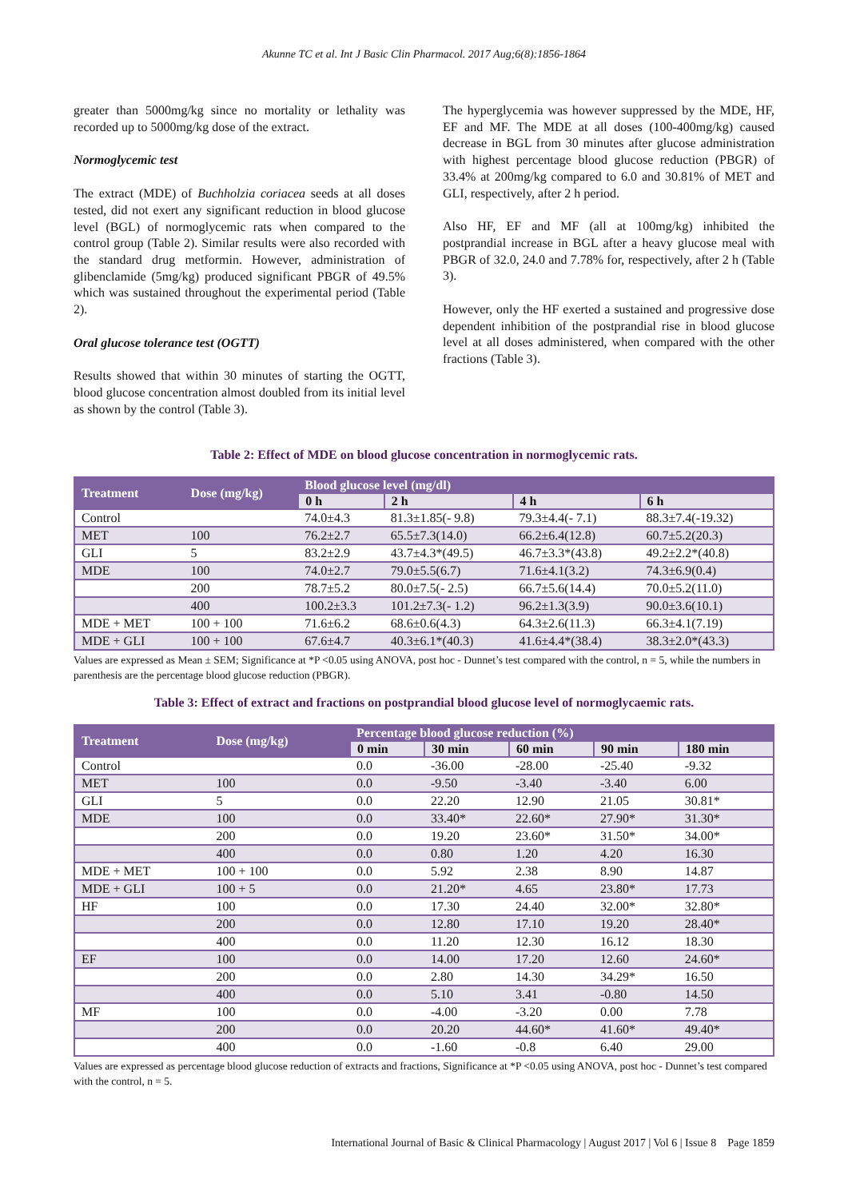Akunne TC et al. Int J Basic Clin Pharmacol. 2017 Aug;6(8):1856-1864
greater than 5000mg/kg since no mortality or lethality was recorded up to 5000mg/kg dose of the extract.
Normoglycemic test
The extract (MDE) of Buchholzia coriacea seeds at all doses tested, did not exert any significant reduction in blood glucose level (BGL) of normoglycemic rats when compared to the control group (Table 2). Similar results were also recorded with the standard drug metformin. However, administration of glibenclamide (5mg/kg) produced significant PBGR of 49.5% which was sustained throughout the experimental period (Table 2).
Oral glucose tolerance test (OGTT)
Results showed that within 30 minutes of starting the OGTT, blood glucose concentration almost doubled from its initial level as shown by the control (Table 3).
The hyperglycemia was however suppressed by the MDE, HF, EF and MF. The MDE at all doses (100-400mg/kg) caused decrease in BGL from 30 minutes after glucose administration with highest percentage blood glucose reduction (PBGR) of 33.4% at 200mg/kg compared to 6.0 and 30.81% of MET and GLI, respectively, after 2 h period.
Also HF, EF and MF (all at 100mg/kg) inhibited the postprandial increase in BGL after a heavy glucose meal with PBGR of 32.0, 24.0 and 7.78% for, respectively, after 2 h (Table 3).
However, only the HF exerted a sustained and progressive dose dependent inhibition of the postprandial rise in blood glucose level at all doses administered, when compared with the other fractions (Table 3).
Table 2: Effect of MDE on blood glucose concentration in normoglycemic rats.
| Treatment | Dose (mg/kg) | Blood glucose level (mg/dl) | | | |
| --- | --- | --- | --- | --- | --- |
| | | 0 h | 2 h | 4 h | 6 h |
| Control | | 74.0±4.3 | 81.3±1.85(- 9.8) | 79.3±4.4(- 7.1) | 88.3±7.4(-19.32) |
| MET | 100 | 76.2±2.7 | 65.5±7.3(14.0) | 66.2±6.4(12.8) | 60.7±5.2(20.3) |
| GLI | 5 | 83.2±2.9 | 43.7±4.3*(49.5) | 46.7±3.3*(43.8) | 49.2±2.2*(40.8) |
| MDE | 100 | 74.0±2.7 | 79.0±5.5(6.7) | 71.6±4.1(3.2) | 74.3±6.9(0.4) |
| | 200 | 78.7±5.2 | 80.0±7.5(- 2.5) | 66.7±5.6(14.4) | 70.0±5.2(11.0) |
| | 400 | 100.2±3.3 | 101.2±7.3(- 1.2) | 96.2±1.3(3.9) | 90.0±3.6(10.1) |
| MDE + MET | 100 + 100 | 71.6±6.2 | 68.6±0.6(4.3) | 64.3±2.6(11.3) | 66.3±4.1(7.19) |
| MDE + GLI | 100 + 100 | 67.6±4.7 | 40.3±6.1*(40.3) | 41.6±4.4*(38.4) | 38.3±2.0*(43.3) |
Values are expressed as Mean ± SEM; Significance at *P <0.05 using ANOVA, post hoc - Dunnet’s test compared with the control, n = 5, while the numbers in parenthesis are the percentage blood glucose reduction (PBGR).
Table 3: Effect of extract and fractions on postprandial blood glucose level of normoglycaemic rats.
| Treatment | Dose (mg/kg) | Percentage blood glucose reduction (%) | | | | |
| --- | --- | --- | --- | --- | --- | --- |
| | | 0 min | 30 min | 60 min | 90 min | 180 min |
| Control | | 0.0 | -36.00 | -28.00 | -25.40 | -9.32 |
| MET | 100 | 0.0 | -9.50 | -3.40 | -3.40 | 6.00 |
| GLI | 5 | 0.0 | 22.20 | 12.90 | 21.05 | 30.81* |
| MDE | 100 | 0.0 | 33.40* | 22.60* | 27.90* | 31.30* |
| | 200 | 0.0 | 19.20 | 23.60* | 31.50* | 34.00* |
| | 400 | 0.0 | 0.80 | 1.20 | 4.20 | 16.30 |
| MDE + MET | 100 + 100 | 0.0 | 5.92 | 2.38 | 8.90 | 14.87 |
| MDE + GLI | 100 + 5 | 0.0 | 21.20* | 4.65 | 23.80* | 17.73 |
| HF | 100 | 0.0 | 17.30 | 24.40 | 32.00* | 32.80* |
| | 200 | 0.0 | 12.80 | 17.10 | 19.20 | 28.40* |
| | 400 | 0.0 | 11.20 | 12.30 | 16.12 | 18.30 |
| EF | 100 | 0.0 | 14.00 | 17.20 | 12.60 | 24.60* |
| | 200 | 0.0 | 2.80 | 14.30 | 34.29* | 16.50 |
| | 400 | 0.0 | 5.10 | 3.41 | -0.80 | 14.50 |
| MF | 100 | 0.0 | -4.00 | -3.20 | 0.00 | 7.78 |
| | 200 | 0.0 | 20.20 | 44.60* | 41.60* | 49.40* |
| | 400 | 0.0 | -1.60 | -0.8 | 6.40 | 29.00 |
Values are expressed as percentage blood glucose reduction of extracts and fractions, Significance at *P <0.05 using ANOVA, post hoc - Dunnet’s test compared with the control, n = 5.
International Journal of Basic & Clinical Pharmacology | August 2017 | Vol 6 | Issue 8 Page 1859